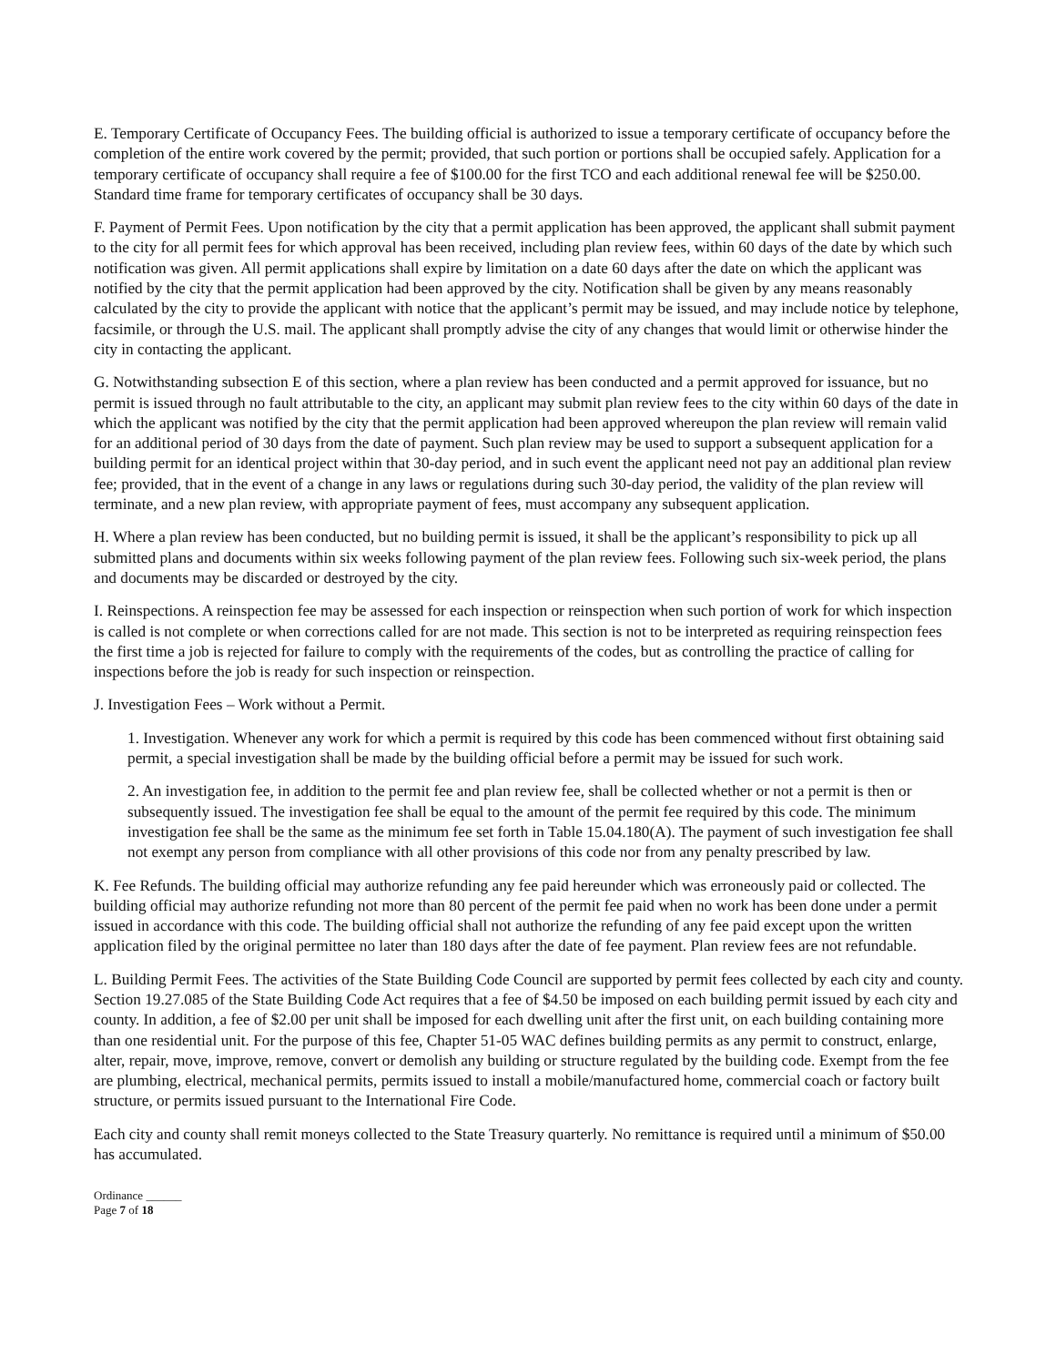E. Temporary Certificate of Occupancy Fees. The building official is authorized to issue a temporary certificate of occupancy before the completion of the entire work covered by the permit; provided, that such portion or portions shall be occupied safely. Application for a temporary certificate of occupancy shall require a fee of $100.00 for the first TCO and each additional renewal fee will be $250.00. Standard time frame for temporary certificates of occupancy shall be 30 days.
F. Payment of Permit Fees. Upon notification by the city that a permit application has been approved, the applicant shall submit payment to the city for all permit fees for which approval has been received, including plan review fees, within 60 days of the date by which such notification was given. All permit applications shall expire by limitation on a date 60 days after the date on which the applicant was notified by the city that the permit application had been approved by the city. Notification shall be given by any means reasonably calculated by the city to provide the applicant with notice that the applicant’s permit may be issued, and may include notice by telephone, facsimile, or through the U.S. mail. The applicant shall promptly advise the city of any changes that would limit or otherwise hinder the city in contacting the applicant.
G. Notwithstanding subsection E of this section, where a plan review has been conducted and a permit approved for issuance, but no permit is issued through no fault attributable to the city, an applicant may submit plan review fees to the city within 60 days of the date in which the applicant was notified by the city that the permit application had been approved whereupon the plan review will remain valid for an additional period of 30 days from the date of payment. Such plan review may be used to support a subsequent application for a building permit for an identical project within that 30-day period, and in such event the applicant need not pay an additional plan review fee; provided, that in the event of a change in any laws or regulations during such 30-day period, the validity of the plan review will terminate, and a new plan review, with appropriate payment of fees, must accompany any subsequent application.
H. Where a plan review has been conducted, but no building permit is issued, it shall be the applicant’s responsibility to pick up all submitted plans and documents within six weeks following payment of the plan review fees. Following such six-week period, the plans and documents may be discarded or destroyed by the city.
I. Reinspections. A reinspection fee may be assessed for each inspection or reinspection when such portion of work for which inspection is called is not complete or when corrections called for are not made. This section is not to be interpreted as requiring reinspection fees the first time a job is rejected for failure to comply with the requirements of the codes, but as controlling the practice of calling for inspections before the job is ready for such inspection or reinspection.
J. Investigation Fees – Work without a Permit.
1. Investigation. Whenever any work for which a permit is required by this code has been commenced without first obtaining said permit, a special investigation shall be made by the building official before a permit may be issued for such work.
2. An investigation fee, in addition to the permit fee and plan review fee, shall be collected whether or not a permit is then or subsequently issued. The investigation fee shall be equal to the amount of the permit fee required by this code. The minimum investigation fee shall be the same as the minimum fee set forth in Table 15.04.180(A). The payment of such investigation fee shall not exempt any person from compliance with all other provisions of this code nor from any penalty prescribed by law.
K. Fee Refunds. The building official may authorize refunding any fee paid hereunder which was erroneously paid or collected. The building official may authorize refunding not more than 80 percent of the permit fee paid when no work has been done under a permit issued in accordance with this code. The building official shall not authorize the refunding of any fee paid except upon the written application filed by the original permittee no later than 180 days after the date of fee payment. Plan review fees are not refundable.
L. Building Permit Fees. The activities of the State Building Code Council are supported by permit fees collected by each city and county. Section 19.27.085 of the State Building Code Act requires that a fee of $4.50 be imposed on each building permit issued by each city and county. In addition, a fee of $2.00 per unit shall be imposed for each dwelling unit after the first unit, on each building containing more than one residential unit. For the purpose of this fee, Chapter 51-05 WAC defines building permits as any permit to construct, enlarge, alter, repair, move, improve, remove, convert or demolish any building or structure regulated by the building code. Exempt from the fee are plumbing, electrical, mechanical permits, permits issued to install a mobile/manufactured home, commercial coach or factory built structure, or permits issued pursuant to the International Fire Code.
Each city and county shall remit moneys collected to the State Treasury quarterly. No remittance is required until a minimum of $50.00 has accumulated.
Ordinance ______
Page 7 of 18